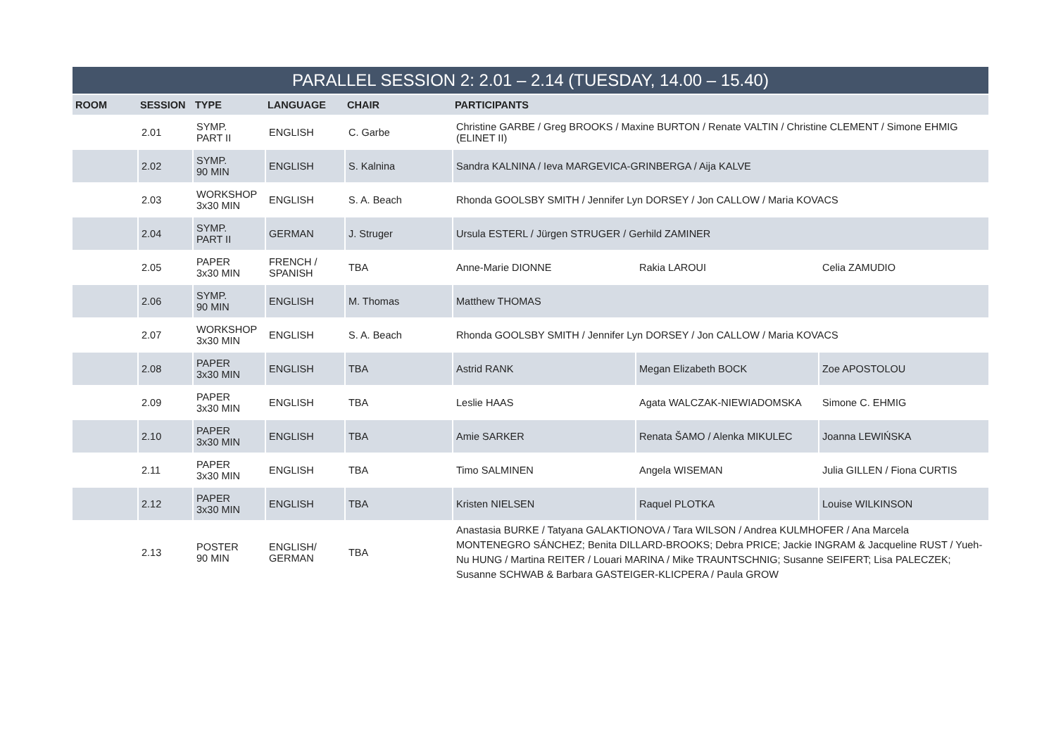| PARALLEL SESSION 2: 2.01 – 2.14 (TUESDAY, 14.00 – 15.40) | | | | | | | |
| ROOM | SESSION | TYPE | LANGUAGE | CHAIR | PARTICIPANTS | | |
| | 2.01 | SYMP. PART II | ENGLISH | C. Garbe | Christine GARBE / Greg BROOKS / Maxine BURTON / Renate VALTIN / Christine CLEMENT / Simone EHMIG (ELINET II) | | |
| | 2.02 | SYMP. 90 MIN | ENGLISH | S. Kalnina | Sandra KALNINA / Ieva MARGEVICA-GRINBERGA / Aija KALVE | | |
| | 2.03 | WORKSHOP 3x30 MIN | ENGLISH | S. A. Beach | Rhonda GOOLSBY SMITH / Jennifer Lyn DORSEY / Jon CALLOW / Maria KOVACS | | |
| | 2.04 | SYMP. PART II | GERMAN | J. Struger | Ursula ESTERL / Jürgen STRUGER / Gerhild ZAMINER | | |
| | 2.05 | PAPER 3x30 MIN | FRENCH / SPANISH | TBA | Anne-Marie DIONNE | Rakia LAROUI | Celia ZAMUDIO |
| | 2.06 | SYMP. 90 MIN | ENGLISH | M. Thomas | Matthew THOMAS | | |
| | 2.07 | WORKSHOP 3x30 MIN | ENGLISH | S. A. Beach | Rhonda GOOLSBY SMITH / Jennifer Lyn DORSEY / Jon CALLOW / Maria KOVACS | | |
| | 2.08 | PAPER 3x30 MIN | ENGLISH | TBA | Astrid RANK | Megan Elizabeth BOCK | Zoe APOSTOLOU |
| | 2.09 | PAPER 3x30 MIN | ENGLISH | TBA | Leslie HAAS | Agata WALCZAK-NIEWIADOMSKA | Simone C. EHMIG |
| | 2.10 | PAPER 3x30 MIN | ENGLISH | TBA | Amie SARKER | Renata ŠAMO / Alenka MIKULEC | Joanna LEWIŃSKA |
| | 2.11 | PAPER 3x30 MIN | ENGLISH | TBA | Timo SALMINEN | Angela WISEMAN | Julia GILLEN / Fiona CURTIS |
| | 2.12 | PAPER 3x30 MIN | ENGLISH | TBA | Kristen NIELSEN | Raquel PLOTKA | Louise WILKINSON |
| | 2.13 | POSTER 90 MIN | ENGLISH/ GERMAN | TBA | Anastasia BURKE / Tatyana GALAKTIONOVA / Tara WILSON / Andrea KULMHOFER / Ana Marcela MONTENEGRO SÁNCHEZ; Benita DILLARD-BROOKS; Debra PRICE; Jackie INGRAM & Jacqueline RUST / Yueh-Nu HUNG / Martina REITER / Louari MARINA / Mike TRAUNTSCHNIG; Susanne SEIFERT; Lisa PALECZEK; Susanne SCHWAB & Barbara GASTEIGER-KLICPERA / Paula GROW | | |